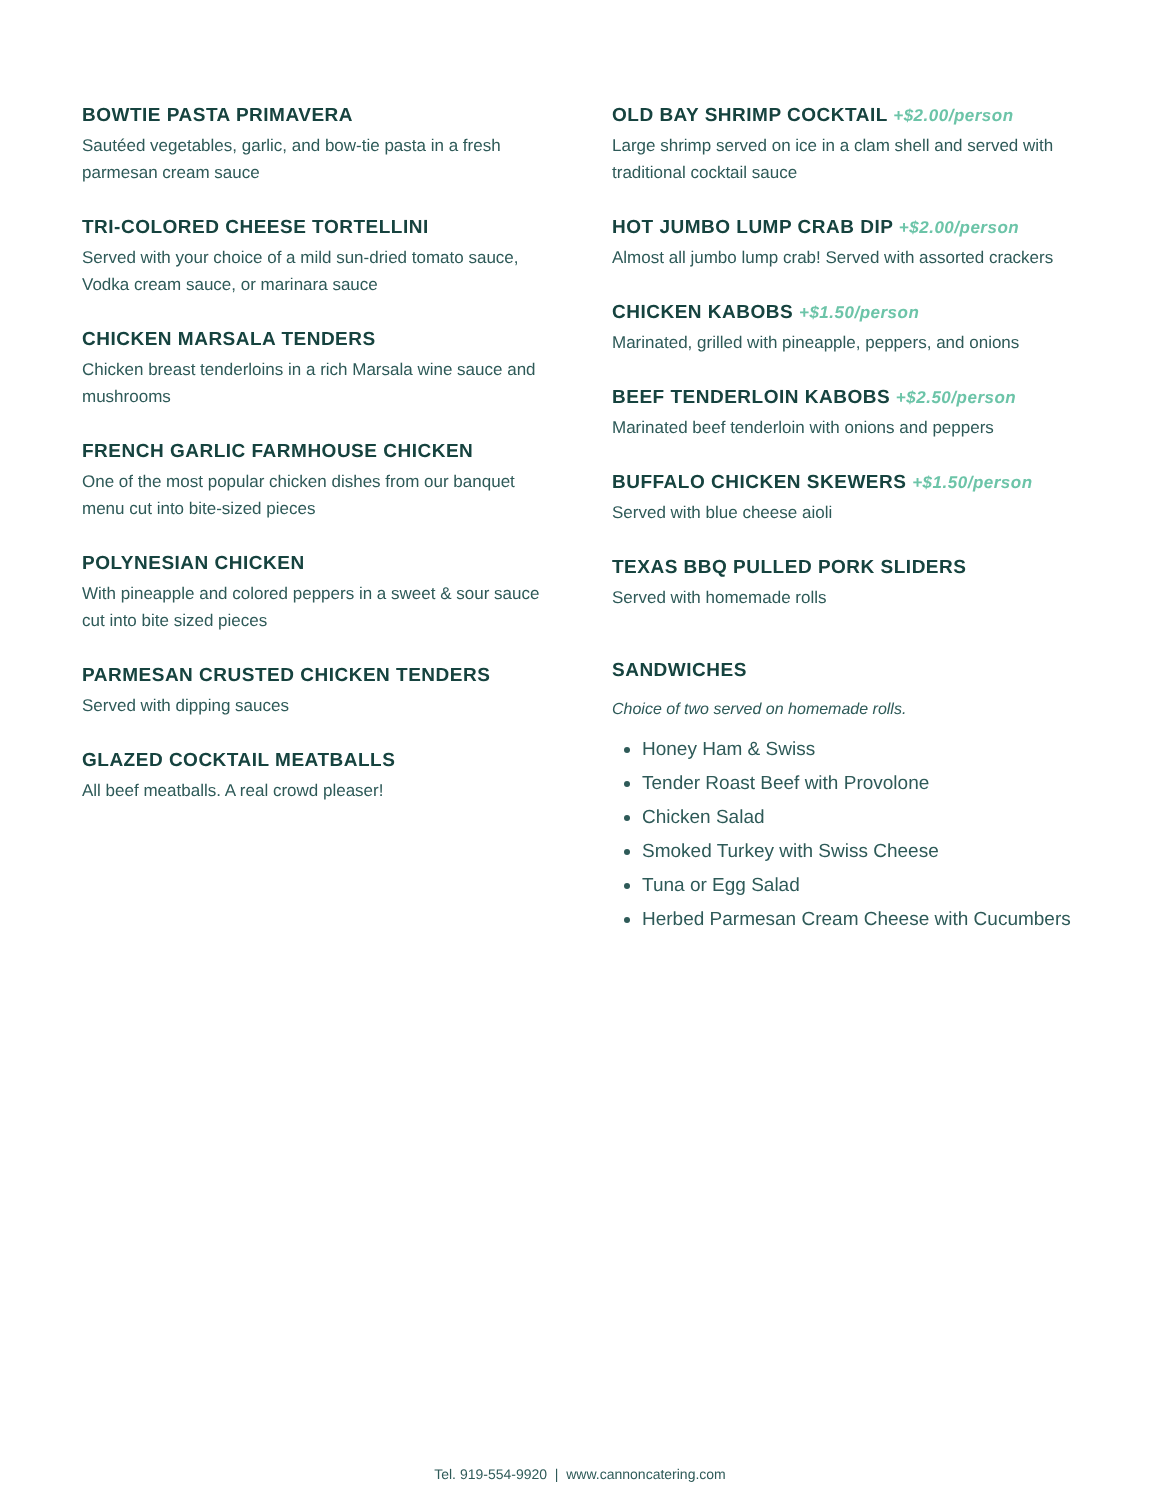BOWTIE PASTA PRIMAVERA
Sautéed vegetables, garlic, and bow-tie pasta in a fresh
parmesan cream sauce
TRI-COLORED CHEESE TORTELLINI
Served with your choice of a mild sun-dried tomato sauce,
Vodka cream sauce, or marinara sauce
CHICKEN MARSALA TENDERS
Chicken breast tenderloins in a rich Marsala wine sauce and
mushrooms
FRENCH GARLIC FARMHOUSE CHICKEN
One of the most popular chicken dishes from our banquet
menu cut into bite-sized pieces
POLYNESIAN CHICKEN
With pineapple and colored peppers in a sweet & sour sauce
cut into bite sized pieces
PARMESAN CRUSTED CHICKEN TENDERS
Served with dipping sauces
GLAZED COCKTAIL MEATBALLS
All beef meatballs. A real crowd pleaser!
OLD BAY SHRIMP COCKTAIL +$2.00/person
Large shrimp served on ice in a clam shell and served with
traditional cocktail sauce
HOT JUMBO LUMP CRAB DIP +$2.00/person
Almost all jumbo lump crab! Served with assorted crackers
CHICKEN KABOBS +$1.50/person
Marinated, grilled with pineapple, peppers, and onions
BEEF TENDERLOIN KABOBS +$2.50/person
Marinated beef tenderloin with onions and peppers
BUFFALO CHICKEN SKEWERS +$1.50/person
Served with blue cheese aioli
TEXAS BBQ PULLED PORK SLIDERS
Served with homemade rolls
SANDWICHES
Choice of two served on homemade rolls.
Honey Ham & Swiss
Tender Roast Beef with Provolone
Chicken Salad
Smoked Turkey with Swiss Cheese
Tuna or Egg Salad
Herbed Parmesan Cream Cheese with Cucumbers
Tel. 919-554-9920 | www.cannoncatering.com